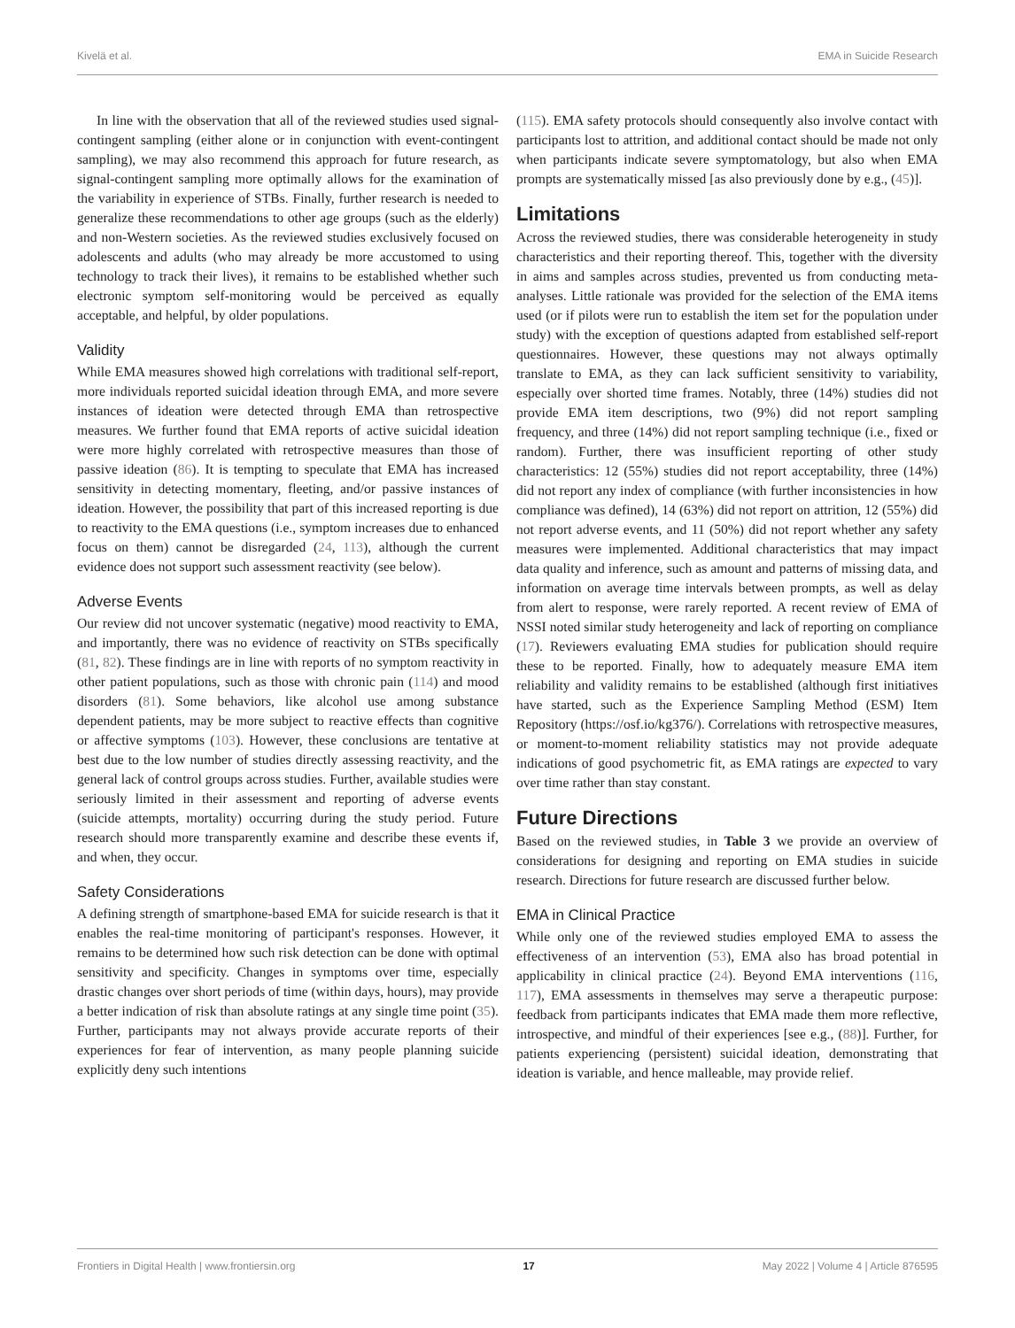Kivelä et al. EMA in Suicide Research
In line with the observation that all of the reviewed studies used signal-contingent sampling (either alone or in conjunction with event-contingent sampling), we may also recommend this approach for future research, as signal-contingent sampling more optimally allows for the examination of the variability in experience of STBs. Finally, further research is needed to generalize these recommendations to other age groups (such as the elderly) and non-Western societies. As the reviewed studies exclusively focused on adolescents and adults (who may already be more accustomed to using technology to track their lives), it remains to be established whether such electronic symptom self-monitoring would be perceived as equally acceptable, and helpful, by older populations.
Validity
While EMA measures showed high correlations with traditional self-report, more individuals reported suicidal ideation through EMA, and more severe instances of ideation were detected through EMA than retrospective measures. We further found that EMA reports of active suicidal ideation were more highly correlated with retrospective measures than those of passive ideation (86). It is tempting to speculate that EMA has increased sensitivity in detecting momentary, fleeting, and/or passive instances of ideation. However, the possibility that part of this increased reporting is due to reactivity to the EMA questions (i.e., symptom increases due to enhanced focus on them) cannot be disregarded (24, 113), although the current evidence does not support such assessment reactivity (see below).
Adverse Events
Our review did not uncover systematic (negative) mood reactivity to EMA, and importantly, there was no evidence of reactivity on STBs specifically (81, 82). These findings are in line with reports of no symptom reactivity in other patient populations, such as those with chronic pain (114) and mood disorders (81). Some behaviors, like alcohol use among substance dependent patients, may be more subject to reactive effects than cognitive or affective symptoms (103). However, these conclusions are tentative at best due to the low number of studies directly assessing reactivity, and the general lack of control groups across studies. Further, available studies were seriously limited in their assessment and reporting of adverse events (suicide attempts, mortality) occurring during the study period. Future research should more transparently examine and describe these events if, and when, they occur.
Safety Considerations
A defining strength of smartphone-based EMA for suicide research is that it enables the real-time monitoring of participant's responses. However, it remains to be determined how such risk detection can be done with optimal sensitivity and specificity. Changes in symptoms over time, especially drastic changes over short periods of time (within days, hours), may provide a better indication of risk than absolute ratings at any single time point (35). Further, participants may not always provide accurate reports of their experiences for fear of intervention, as many people planning suicide explicitly deny such intentions
(115). EMA safety protocols should consequently also involve contact with participants lost to attrition, and additional contact should be made not only when participants indicate severe symptomatology, but also when EMA prompts are systematically missed [as also previously done by e.g., (45)].
Limitations
Across the reviewed studies, there was considerable heterogeneity in study characteristics and their reporting thereof. This, together with the diversity in aims and samples across studies, prevented us from conducting meta-analyses. Little rationale was provided for the selection of the EMA items used (or if pilots were run to establish the item set for the population under study) with the exception of questions adapted from established self-report questionnaires. However, these questions may not always optimally translate to EMA, as they can lack sufficient sensitivity to variability, especially over shorted time frames. Notably, three (14%) studies did not provide EMA item descriptions, two (9%) did not report sampling frequency, and three (14%) did not report sampling technique (i.e., fixed or random). Further, there was insufficient reporting of other study characteristics: 12 (55%) studies did not report acceptability, three (14%) did not report any index of compliance (with further inconsistencies in how compliance was defined), 14 (63%) did not report on attrition, 12 (55%) did not report adverse events, and 11 (50%) did not report whether any safety measures were implemented. Additional characteristics that may impact data quality and inference, such as amount and patterns of missing data, and information on average time intervals between prompts, as well as delay from alert to response, were rarely reported. A recent review of EMA of NSSI noted similar study heterogeneity and lack of reporting on compliance (17). Reviewers evaluating EMA studies for publication should require these to be reported. Finally, how to adequately measure EMA item reliability and validity remains to be established (although first initiatives have started, such as the Experience Sampling Method (ESM) Item Repository (https://osf.io/kg376/). Correlations with retrospective measures, or moment-to-moment reliability statistics may not provide adequate indications of good psychometric fit, as EMA ratings are expected to vary over time rather than stay constant.
Future Directions
Based on the reviewed studies, in Table 3 we provide an overview of considerations for designing and reporting on EMA studies in suicide research. Directions for future research are discussed further below.
EMA in Clinical Practice
While only one of the reviewed studies employed EMA to assess the effectiveness of an intervention (53), EMA also has broad potential in applicability in clinical practice (24). Beyond EMA interventions (116, 117), EMA assessments in themselves may serve a therapeutic purpose: feedback from participants indicates that EMA made them more reflective, introspective, and mindful of their experiences [see e.g., (88)]. Further, for patients experiencing (persistent) suicidal ideation, demonstrating that ideation is variable, and hence malleable, may provide relief.
Frontiers in Digital Health | www.frontiersin.org 17 May 2022 | Volume 4 | Article 876595